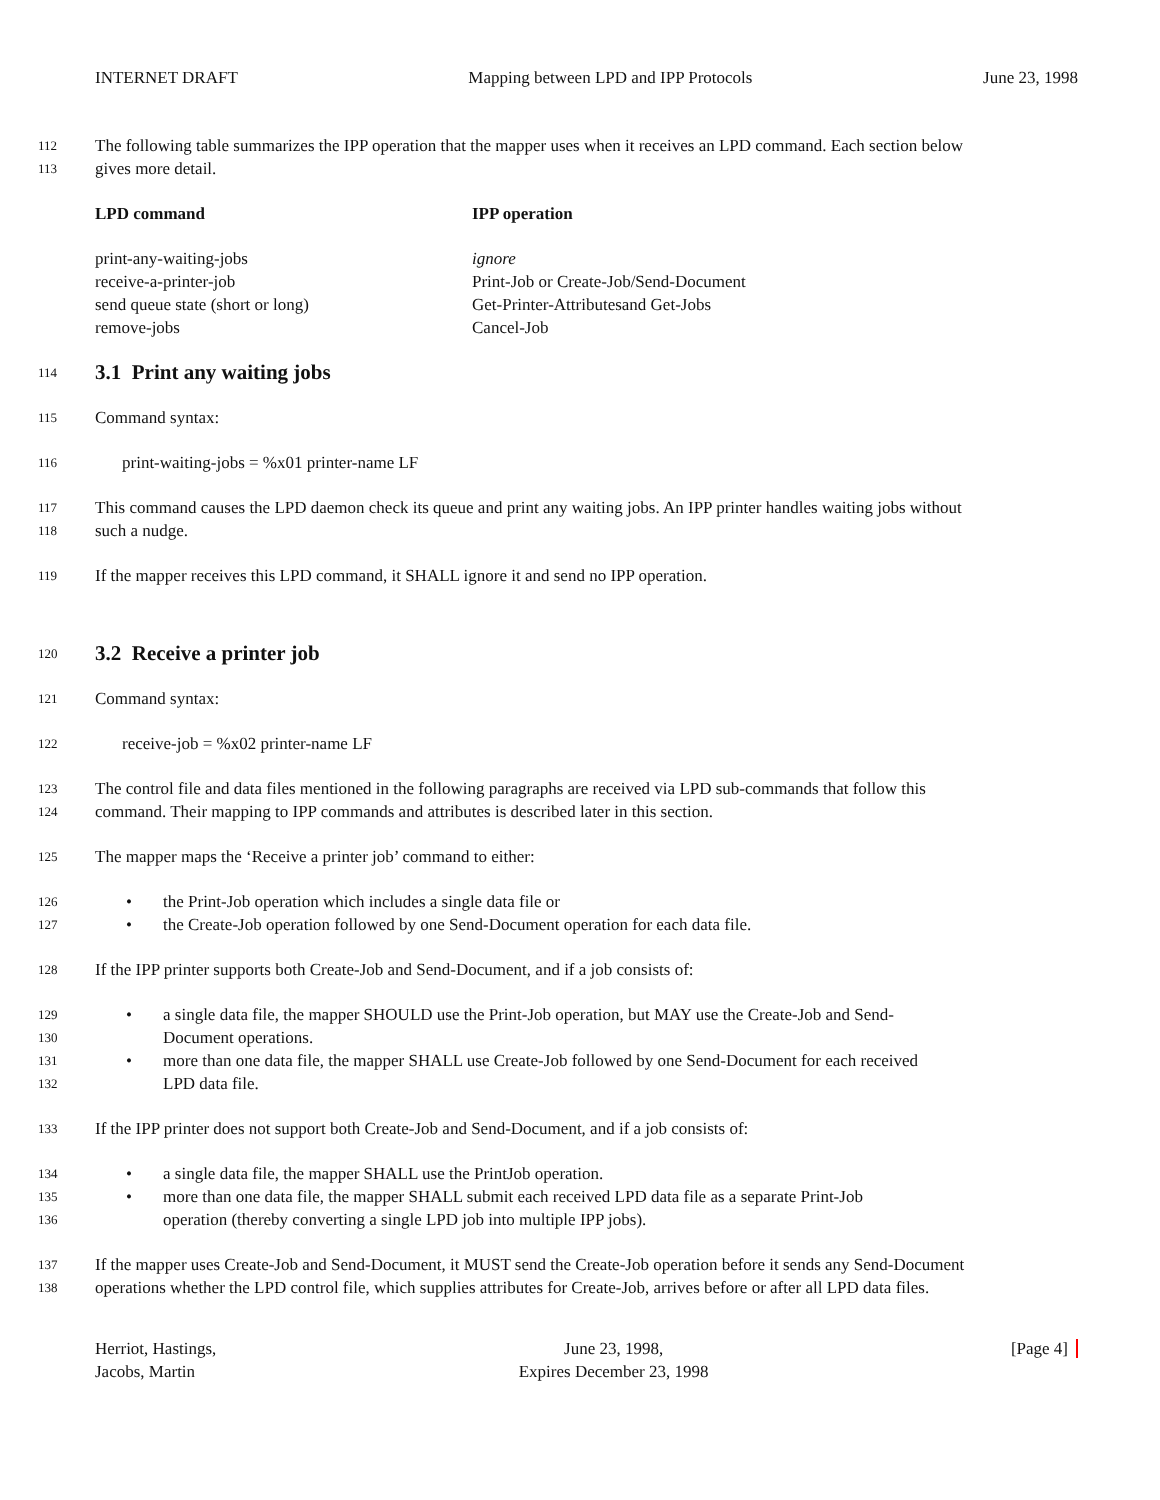INTERNET DRAFT Mapping between LPD and IPP Protocols June 23, 1998
112 The following table summarizes the IPP operation that the mapper uses when it receives an LPD command. Each section below
113 gives more detail.
| LPD command | IPP operation |
| --- | --- |
| print-any-waiting-jobs | ignore |
| receive-a-printer-job | Print-Job or Create-Job/Send-Document |
| send queue state (short or long) | Get-Printer-Attributesand Get-Jobs |
| remove-jobs | Cancel-Job |
114
3.1 Print any waiting jobs
115 Command syntax:
116 print-waiting-jobs = %x01 printer-name LF
117 This command causes the LPD daemon check its queue and print any waiting jobs. An IPP printer handles waiting jobs without
118 such a nudge.
119 If the mapper receives this LPD command, it SHALL ignore it and send no IPP operation.
120
3.2 Receive a printer job
121 Command syntax:
122 receive-job = %x02 printer-name LF
123 The control file and data files mentioned in the following paragraphs are received via LPD sub-commands that follow this
124 command. Their mapping to IPP commands and attributes is described later in this section.
125 The mapper maps the ‘Receive a printer job’ command to either:
126 • the Print-Job operation which includes a single data file or
127 • the Create-Job operation followed by one Send-Document operation for each data file.
128 If the IPP printer supports both Create-Job and Send-Document, and if a job consists of:
129 • a single data file, the mapper SHOULD use the Print-Job operation, but MAY use the Create-Job and Send-
130 Document operations.
131 • more than one data file, the mapper SHALL use Create-Job followed by one Send-Document for each received
132 LPD data file.
133 If the IPP printer does not support both Create-Job and Send-Document, and if a job consists of:
134 • a single data file, the mapper SHALL use the PrintJob operation.
135 • more than one data file, the mapper SHALL submit each received LPD data file as a separate Print-Job
136 operation (thereby converting a single LPD job into multiple IPP jobs).
137 If the mapper uses Create-Job and Send-Document, it MUST send the Create-Job operation before it sends any Send-Document
138 operations whether the LPD control file, which supplies attributes for Create-Job, arrives before or after all LPD data files.
Herriot, Hastings,
Jacobs, Martin June 23, 1998,
Expires December 23, 1998 [Page 4]